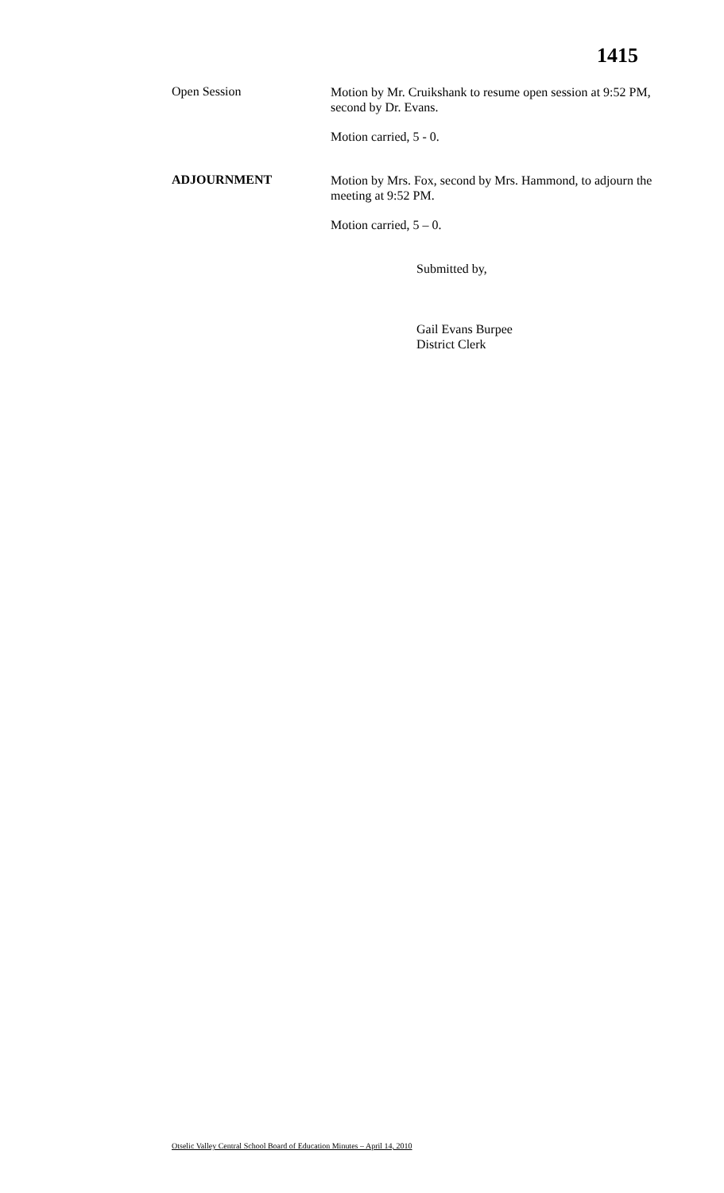1415
Open Session
Motion by Mr. Cruikshank to resume open session at 9:52 PM, second by Dr. Evans.
Motion carried, 5 - 0.
ADJOURNMENT
Motion by Mrs. Fox, second by Mrs. Hammond, to adjourn the meeting at 9:52 PM.
Motion carried, 5 – 0.
Submitted by,
Gail Evans Burpee
District Clerk
Otselic Valley Central School Board of Education Minutes – April 14, 2010